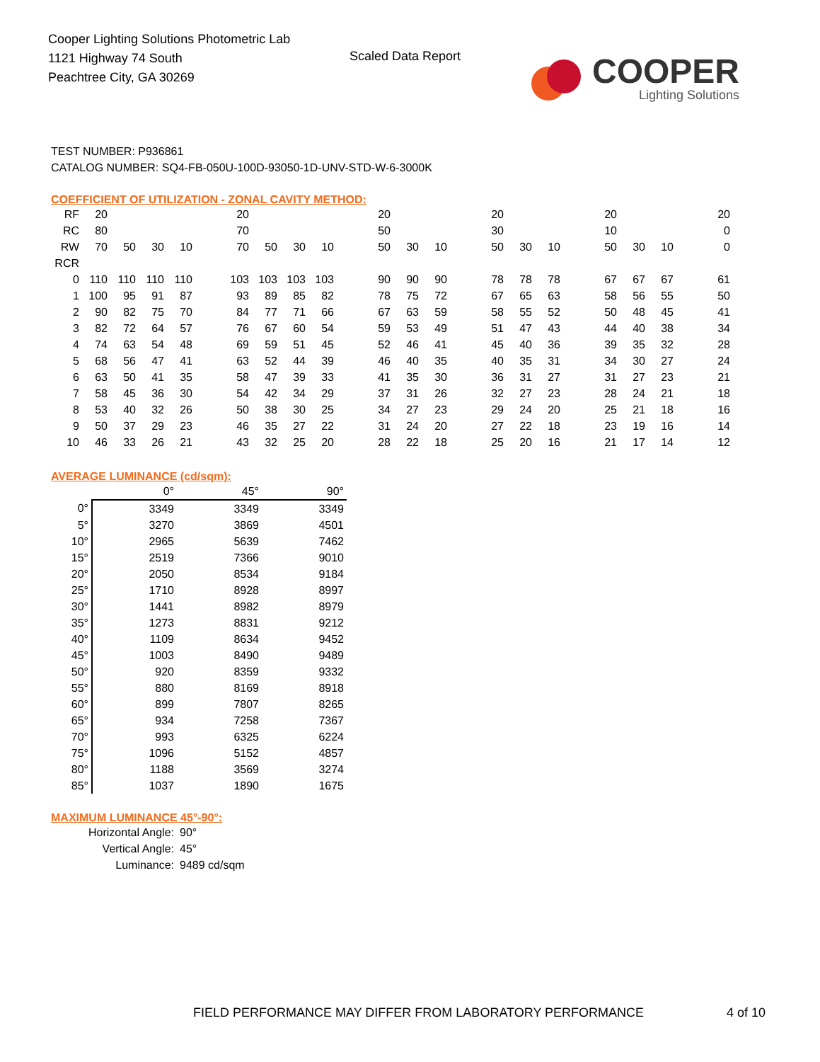Cooper Lighting Solutions Photometric Lab
1121 Highway 74 South
Peachtree City, GA 30269
Scaled Data Report
COOPER
Lighting Solutions
TEST NUMBER: P936861
CATALOG NUMBER: SQ4-FB-050U-100D-93050-1D-UNV-STD-W-6-3000K
COEFFICIENT OF UTILIZATION - ZONAL CAVITY METHOD:
| RF | 20 | | | | | 20 | | | | | 20 | | | | 20 | | | | 20 | | | | 20 |
| RC | 80 | | | | | 70 | | | | | 50 | | | | 30 | | | | 10 | | | | 0 |
| RW | 70 | 50 | 30 | 10 | | 70 | 50 | 30 | 10 | | 50 | 30 | 10 | | 50 | 30 | 10 | | 50 | 30 | 10 | | 0 |
| RCR | | | | | | | | | | | | | | | | | | | | | | | |
| 0 | 110 | 110 | 110 | 110 | | 103 | 103 | 103 | 103 | | 90 | 90 | 90 | | 78 | 78 | 78 | | 67 | 67 | 67 | | 61 |
| 1 | 100 | 95 | 91 | 87 | | 93 | 89 | 85 | 82 | | 78 | 75 | 72 | | 67 | 65 | 63 | | 58 | 56 | 55 | | 50 |
| 2 | 90 | 82 | 75 | 70 | | 84 | 77 | 71 | 66 | | 67 | 63 | 59 | | 58 | 55 | 52 | | 50 | 48 | 45 | | 41 |
| 3 | 82 | 72 | 64 | 57 | | 76 | 67 | 60 | 54 | | 59 | 53 | 49 | | 51 | 47 | 43 | | 44 | 40 | 38 | | 34 |
| 4 | 74 | 63 | 54 | 48 | | 69 | 59 | 51 | 45 | | 52 | 46 | 41 | | 45 | 40 | 36 | | 39 | 35 | 32 | | 28 |
| 5 | 68 | 56 | 47 | 41 | | 63 | 52 | 44 | 39 | | 46 | 40 | 35 | | 40 | 35 | 31 | | 34 | 30 | 27 | | 24 |
| 6 | 63 | 50 | 41 | 35 | | 58 | 47 | 39 | 33 | | 41 | 35 | 30 | | 36 | 31 | 27 | | 31 | 27 | 23 | | 21 |
| 7 | 58 | 45 | 36 | 30 | | 54 | 42 | 34 | 29 | | 37 | 31 | 26 | | 32 | 27 | 23 | | 28 | 24 | 21 | | 18 |
| 8 | 53 | 40 | 32 | 26 | | 50 | 38 | 30 | 25 | | 34 | 27 | 23 | | 29 | 24 | 20 | | 25 | 21 | 18 | | 16 |
| 9 | 50 | 37 | 29 | 23 | | 46 | 35 | 27 | 22 | | 31 | 24 | 20 | | 27 | 22 | 18 | | 23 | 19 | 16 | | 14 |
| 10 | 46 | 33 | 26 | 21 | | 43 | 32 | 25 | 20 | | 28 | 22 | 18 | | 25 | 20 | 16 | | 21 | 17 | 14 | | 12 |
AVERAGE LUMINANCE (cd/sqm):
| | 0° | 45° | 90° |
| --- | --- | --- | --- |
| 0° | 3349 | 3349 | 3349 |
| 5° | 3270 | 3869 | 4501 |
| 10° | 2965 | 5639 | 7462 |
| 15° | 2519 | 7366 | 9010 |
| 20° | 2050 | 8534 | 9184 |
| 25° | 1710 | 8928 | 8997 |
| 30° | 1441 | 8982 | 8979 |
| 35° | 1273 | 8831 | 9212 |
| 40° | 1109 | 8634 | 9452 |
| 45° | 1003 | 8490 | 9489 |
| 50° | 920 | 8359 | 9332 |
| 55° | 880 | 8169 | 8918 |
| 60° | 899 | 7807 | 8265 |
| 65° | 934 | 7258 | 7367 |
| 70° | 993 | 6325 | 6224 |
| 75° | 1096 | 5152 | 4857 |
| 80° | 1188 | 3569 | 3274 |
| 85° | 1037 | 1890 | 1675 |
MAXIMUM LUMINANCE 45°-90°:
| Horizontal Angle: | 90° |
| Vertical Angle: | 45° |
| Luminance: | 9489 cd/sqm |
FIELD PERFORMANCE MAY DIFFER FROM LABORATORY PERFORMANCE
4 of 10